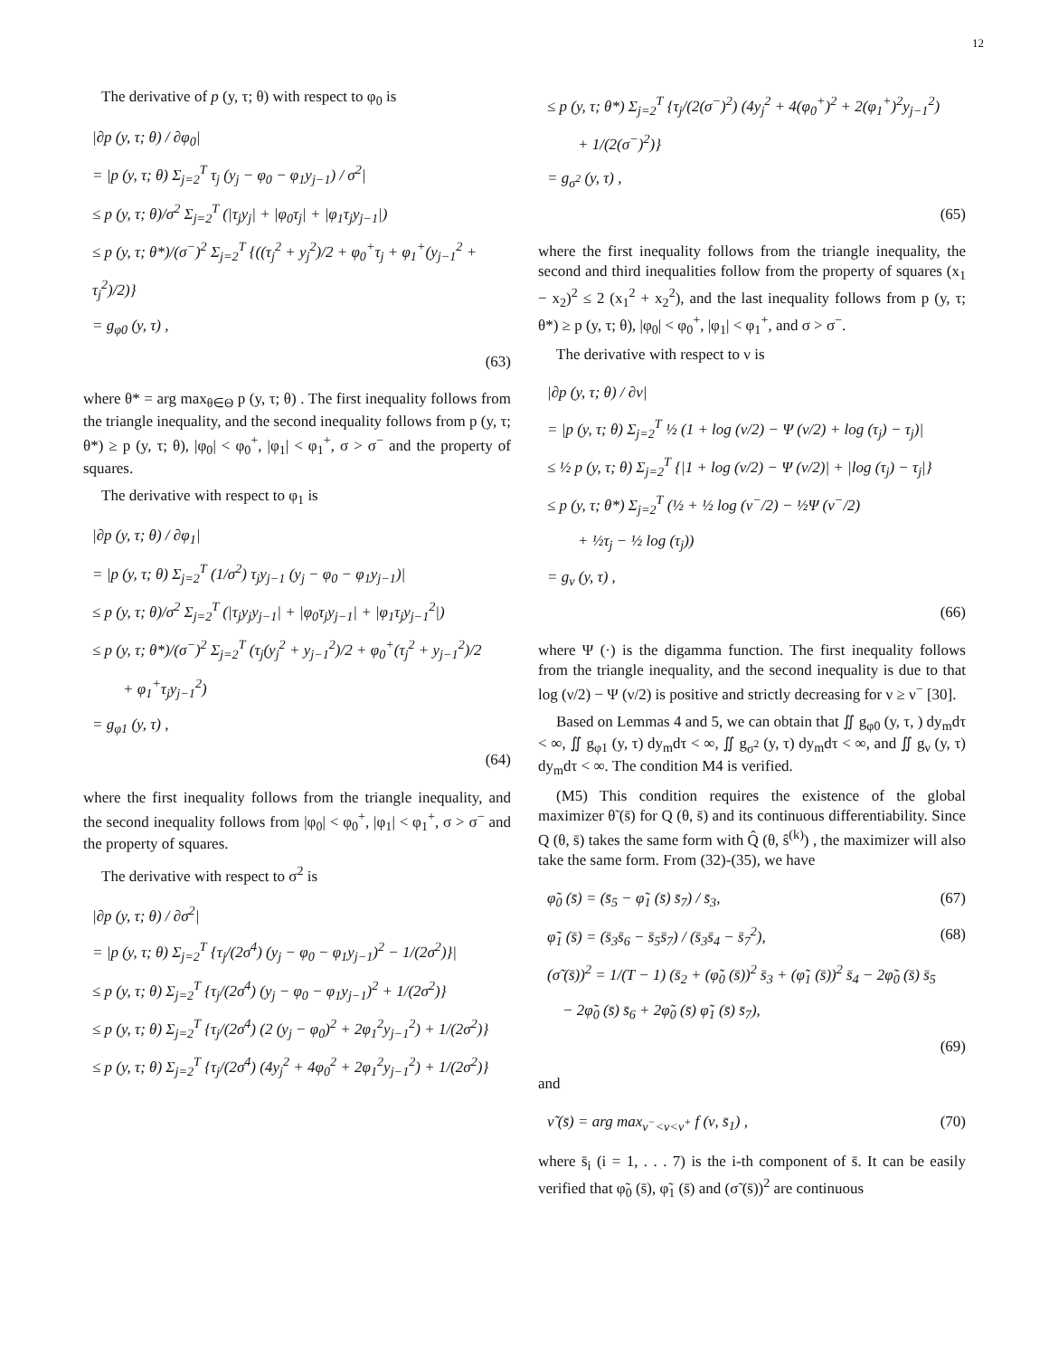12
The derivative of p (y, τ; θ) with respect to φ<sub>0</sub> is
|∂p (y, τ; θ) / ∂φ<sub>0</sub>|
= |p (y, τ; θ) Σ<sub>j=2</sub><sup>T</sup> τ<sub>j</sub> (y<sub>j</sub> − φ<sub>0</sub> − φ<sub>1</sub>y<sub>j−1</sub>) / σ<sup>2</sup>|
≤ p (y, τ; θ)/σ<sup>2</sup> Σ<sub>j=2</sub><sup>T</sup> (|τ<sub>j</sub>y<sub>j</sub>| + |φ<sub>0</sub>τ<sub>j</sub>| + |φ<sub>1</sub>τ<sub>j</sub>y<sub>j−1</sub>|)
≤ p (y, τ; θ*)/(σ<sup>−</sup>)<sup>2</sup> Σ<sub>j=2</sub><sup>T</sup> {((τ<sub>j</sub><sup>2</sup> + y<sub>j</sub><sup>2</sup>)/2 + φ<sub>0</sub><sup>+</sup>τ<sub>j</sub> + φ<sub>1</sub><sup>+</sup>(y<sub>j−1</sub><sup>2</sup> + τ<sub>j</sub><sup>2</sup>)/2)}
= g<sub>φ0</sub> (y, τ) ,
(63)
where θ* = arg max<sub>θ∈Θ</sub> p (y, τ; θ) . The first inequality follows from the triangle inequality, and the second inequality follows from p (y, τ; θ*) ≥ p (y, τ; θ), |φ<sub>0</sub>| < φ<sub>0</sub><sup>+</sup>, |φ<sub>1</sub>| < φ<sub>1</sub><sup>+</sup>, σ > σ<sup>−</sup> and the property of squares.
The derivative with respect to φ<sub>1</sub> is
|∂p (y, τ; θ) / ∂φ<sub>1</sub>|
= |p (y, τ; θ) Σ<sub>j=2</sub><sup>T</sup> (1/σ<sup>2</sup>) τ<sub>j</sub>y<sub>j−1</sub> (y<sub>j</sub> − φ<sub>0</sub> − φ<sub>1</sub>y<sub>j−1</sub>)|
≤ p (y, τ; θ)/σ<sup>2</sup> Σ<sub>j=2</sub><sup>T</sup> (|τ<sub>j</sub>y<sub>j</sub>y<sub>j−1</sub>| + |φ<sub>0</sub>τ<sub>j</sub>y<sub>j−1</sub>| + |φ<sub>1</sub>τ<sub>j</sub>y<sub>j−1</sub><sup>2</sup>|)
≤ p (y, τ; θ*)/(σ<sup>−</sup>)<sup>2</sup> Σ<sub>j=2</sub><sup>T</sup> (τ<sub>j</sub>(y<sub>j</sub><sup>2</sup> + y<sub>j−1</sub><sup>2</sup>)/2 + φ<sub>0</sub><sup>+</sup>(τ<sub>j</sub><sup>2</sup> + y<sub>j−1</sub><sup>2</sup>)/2
+ φ<sub>1</sub><sup>+</sup>τ<sub>j</sub>y<sub>j−1</sub><sup>2</sup>)
= g<sub>φ1</sub> (y, τ) ,
(64)
where the first inequality follows from the triangle inequality, and the second inequality follows from |φ<sub>0</sub>| < φ<sub>0</sub><sup>+</sup>, |φ<sub>1</sub>| < φ<sub>1</sub><sup>+</sup>, σ > σ<sup>−</sup> and the property of squares.
The derivative with respect to σ<sup>2</sup> is
|∂p (y, τ; θ) / ∂σ<sup>2</sup>|
= |p (y, τ; θ) Σ<sub>j=2</sub><sup>T</sup> {τ<sub>j</sub>/(2σ<sup>4</sup>) (y<sub>j</sub> − φ<sub>0</sub> − φ<sub>1</sub>y<sub>j−1</sub>)<sup>2</sup> − 1/(2σ<sup>2</sup>)}|
≤ p (y, τ; θ) Σ<sub>j=2</sub><sup>T</sup> {τ<sub>j</sub>/(2σ<sup>4</sup>) (y<sub>j</sub> − φ<sub>0</sub> − φ<sub>1</sub>y<sub>j−1</sub>)<sup>2</sup> + 1/(2σ<sup>2</sup>)}
≤ p (y, τ; θ) Σ<sub>j=2</sub><sup>T</sup> {τ<sub>j</sub>/(2σ<sup>4</sup>) (2 (y<sub>j</sub> − φ<sub>0</sub>)<sup>2</sup> + 2φ<sub>1</sub><sup>2</sup>y<sub>j−1</sub><sup>2</sup>) + 1/(2σ<sup>2</sup>)}
≤ p (y, τ; θ) Σ<sub>j=2</sub><sup>T</sup> {τ<sub>j</sub>/(2σ<sup>4</sup>) (4y<sub>j</sub><sup>2</sup> + 4φ<sub>0</sub><sup>2</sup> + 2φ<sub>1</sub><sup>2</sup>y<sub>j−1</sub><sup>2</sup>) + 1/(2σ<sup>2</sup>)}
≤ p (y, τ; θ*) Σ<sub>j=2</sub><sup>T</sup> {τ<sub>j</sub>/(2(σ<sup>−</sup>)<sup>2</sup>) (4y<sub>j</sub><sup>2</sup> + 4(φ<sub>0</sub><sup>+</sup>)<sup>2</sup> + 2(φ<sub>1</sub><sup>+</sup>)<sup>2</sup>y<sub>j−1</sub><sup>2</sup>)
+ 1/(2(σ<sup>−</sup>)<sup>2</sup>)}
= g<sub>σ<sup>2</sup></sub> (y, τ) ,
(65)
where the first inequality follows from the triangle inequality, the second and third inequalities follow from the property of squares (x<sub>1</sub> − x<sub>2</sub>)<sup>2</sup> ≤ 2 (x<sub>1</sub><sup>2</sup> + x<sub>2</sub><sup>2</sup>), and the last inequality follows from p (y, τ; θ*) ≥ p (y, τ; θ), |φ<sub>0</sub>| < φ<sub>0</sub><sup>+</sup>, |φ<sub>1</sub>| < φ<sub>1</sub><sup>+</sup>, and σ > σ<sup>−</sup>.
The derivative with respect to ν is
|∂p (y, τ; θ) / ∂ν|
= |p (y, τ; θ) Σ<sub>j=2</sub><sup>T</sup> ½ (1 + log (ν/2) − Ψ (ν/2) + log (τ<sub>j</sub>) − τ<sub>j</sub>)|
≤ ½ p (y, τ; θ) Σ<sub>j=2</sub><sup>T</sup> {|1 + log (ν/2) − Ψ (ν/2)| + |log (τ<sub>j</sub>) − τ<sub>j</sub>|}
≤ p (y, τ; θ*) Σ<sub>j=2</sub><sup>T</sup> (½ + ½ log (ν<sup>−</sup>/2) − ½Ψ (ν<sup>−</sup>/2)
+ ½τ<sub>j</sub> − ½ log (τ<sub>j</sub>))
= g<sub>ν</sub> (y, τ) ,
(66)
where Ψ (·) is the digamma function. The first inequality follows from the triangle inequality, and the second inequality is due to that log (ν/2) − Ψ (ν/2) is positive and strictly decreasing for ν ≥ ν<sup>−</sup> [30].
Based on Lemmas 4 and 5, we can obtain that ∬ g<sub>φ0</sub> (y, τ, ) dy<sub>m</sub>dτ < ∞, ∬ g<sub>φ1</sub> (y, τ) dy<sub>m</sub>dτ < ∞, ∬ g<sub>σ<sup>2</sup></sub> (y, τ) dy<sub>m</sub>dτ < ∞, and ∬ g<sub>ν</sub> (y, τ) dy<sub>m</sub>dτ < ∞. The condition M4 is verified.
(M5) This condition requires the existence of the global maximizer θ̃ (s̄) for Q (θ, s̄) and its continuous differentiability. Since Q (θ, s̄) takes the same form with Q̂ (θ, ŝ<sup>(k)</sup>) , the maximizer will also take the same form. From (32)-(35), we have
φ̃<sub>0</sub> (s̄) = (s̄<sub>5</sub> − φ̃<sub>1</sub> (s̄) s̄<sub>7</sub>) / s̄<sub>3</sub>, (67)
φ̃<sub>1</sub> (s̄) = (s̄<sub>3</sub>s̄<sub>6</sub> − s̄<sub>5</sub>s̄<sub>7</sub>) / (s̄<sub>3</sub>s̄<sub>4</sub> − s̄<sub>7</sub><sup>2</sup>), (68)
(σ̃ (s̄))<sup>2</sup> = 1/(T − 1) (s̄<sub>2</sub> + (φ̃<sub>0</sub> (s̄))<sup>2</sup> s̄<sub>3</sub> + (φ̃<sub>1</sub> (s̄))<sup>2</sup> s̄<sub>4</sub> − 2φ̃<sub>0</sub> (s̄) s̄<sub>5</sub>
− 2φ̃<sub>0</sub> (s̄) s̄<sub>6</sub> + 2φ̃<sub>0</sub> (s̄) φ̃<sub>1</sub> (s̄) s̄<sub>7</sub>),
(69)
and
ν̃ (s̄) = arg max<sub>ν<sup>−</sup><ν<ν<sup>+</sup></sub> f (ν, s̄<sub>1</sub>) , (70)
where s̄<sub>i</sub> (i = 1, . . . 7) is the i-th component of s̄. It can be easily verified that φ̃<sub>0</sub> (s̄), φ̃<sub>1</sub> (s̄) and (σ̃ (s̄))<sup>2</sup> are continuous